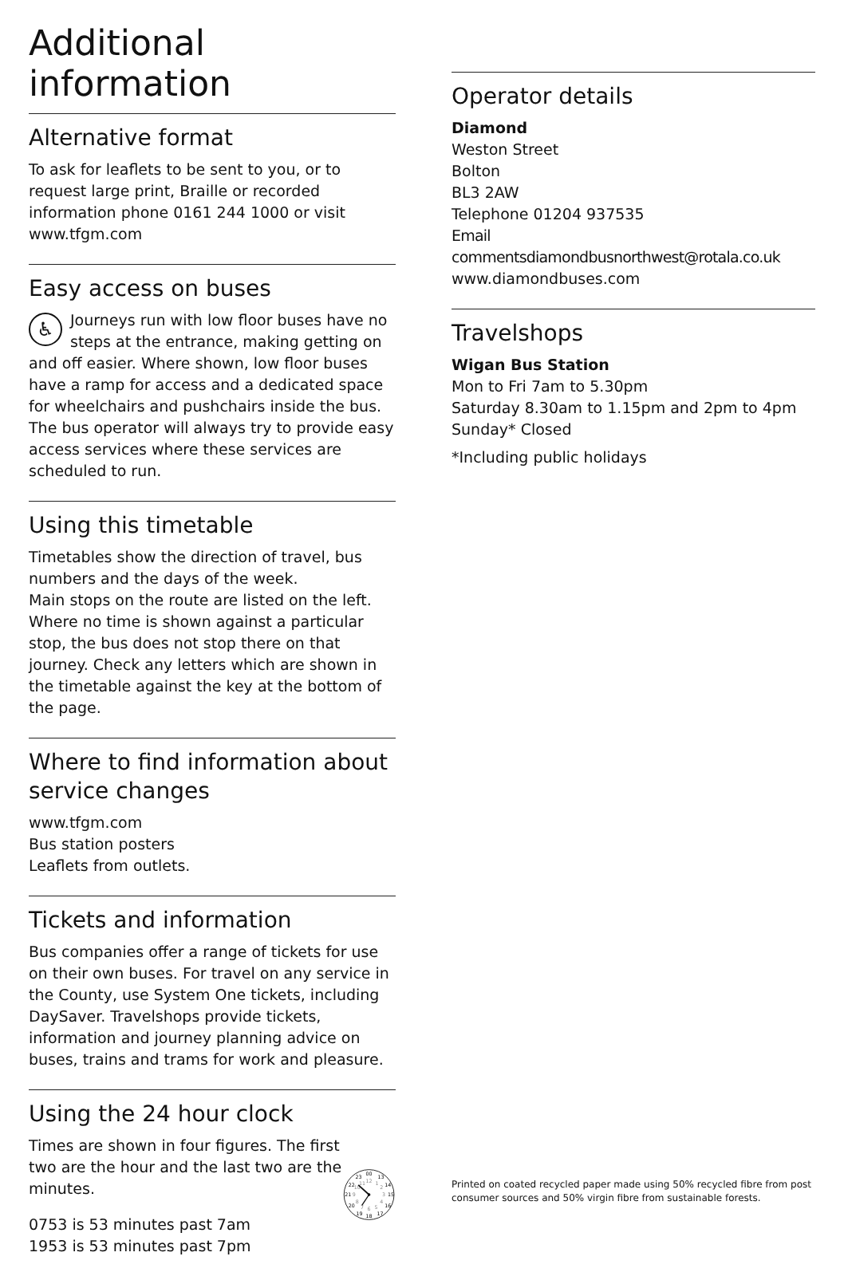Additional information
Alternative format
To ask for leaflets to be sent to you, or to request large print, Braille or recorded information phone 0161 244 1000 or visit www.tfgm.com
Easy access on buses
♿ Journeys run with low floor buses have no steps at the entrance, making getting on and off easier. Where shown, low floor buses have a ramp for access and a dedicated space for wheelchairs and pushchairs inside the bus. The bus operator will always try to provide easy access services where these services are scheduled to run.
Using this timetable
Timetables show the direction of travel, bus numbers and the days of the week.
Main stops on the route are listed on the left. Where no time is shown against a particular stop, the bus does not stop there on that journey. Check any letters which are shown in the timetable against the key at the bottom of the page.
Where to find information about service changes
www.tfgm.com
Bus station posters
Leaflets from outlets.
Tickets and information
Bus companies offer a range of tickets for use on their own buses. For travel on any service in the County, use System One tickets, including DaySaver. Travelshops provide tickets, information and journey planning advice on buses, trains and trams for work and pleasure.
Using the 24 hour clock
Times are shown in four figures. The first two are the hour and the last two are the minutes.
0753 is 53 minutes past 7am
1953 is 53 minutes past 7pm
00
13
14
15
16
17
18
19
20
21
22
23
12
1
2
3
4
5
6
7
8
9
10
11
Operator details
Diamond
Weston Street
Bolton
BL3 2AW
Telephone 01204 937535
Email commentsdiamondbusnorthwest@rotala.co.uk
www.diamondbuses.com
Travelshops
Wigan Bus Station
Mon to Fri 7am to 5.30pm
Saturday 8.30am to 1.15pm and 2pm to 4pm
Sunday* Closed
*Including public holidays
Printed on coated recycled paper made using 50% recycled fibre from post consumer sources and 50% virgin fibre from sustainable forests.